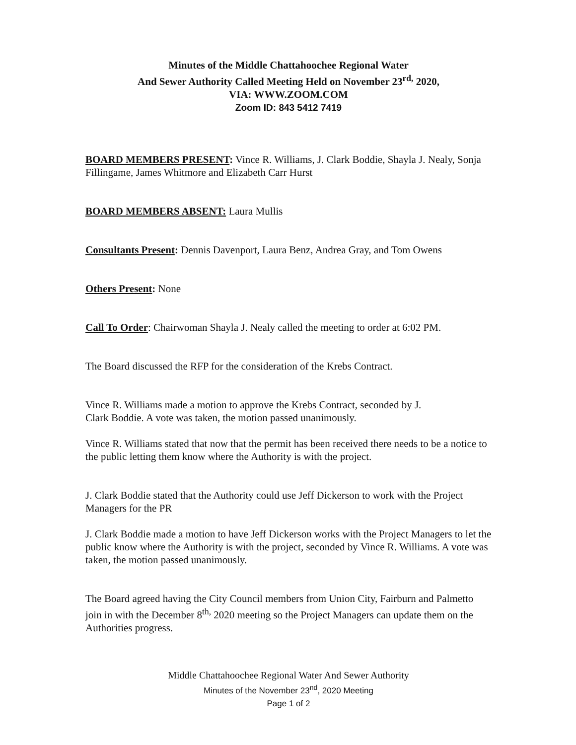Minutes of the Middle Chattahoochee Regional Water
And Sewer Authority Called Meeting Held on November 23<sup>rd,</sup> 2020,
VIA: WWW.ZOOM.COM
Zoom ID: 843 5412 7419
BOARD MEMBERS PRESENT: Vince R. Williams, J. Clark Boddie, Shayla J. Nealy, Sonja Fillingame, James Whitmore and Elizabeth Carr Hurst
BOARD MEMBERS ABSENT: Laura Mullis
Consultants Present: Dennis Davenport, Laura Benz, Andrea Gray, and Tom Owens
Others Present: None
Call To Order: Chairwoman Shayla J. Nealy called the meeting to order at 6:02 PM.
The Board discussed the RFP for the consideration of the Krebs Contract.
Vince R. Williams made a motion to approve the Krebs Contract, seconded by J.
Clark Boddie. A vote was taken, the motion passed unanimously.
Vince R. Williams stated that now that the permit has been received there needs to be a notice to the public letting them know where the Authority is with the project.
J. Clark Boddie stated that the Authority could use Jeff Dickerson to work with the Project Managers for the PR
J. Clark Boddie made a motion to have Jeff Dickerson works with the Project Managers to let the public know where the Authority is with the project, seconded by Vince R. Williams. A vote was taken, the motion passed unanimously.
The Board agreed having the City Council members from Union City, Fairburn and Palmetto join in with the December 8<sup>th,</sup> 2020 meeting so the Project Managers can update them on the Authorities progress.
Middle Chattahoochee Regional Water And Sewer Authority
Minutes of the November 23<sup>nd</sup>, 2020 Meeting
Page 1 of 2